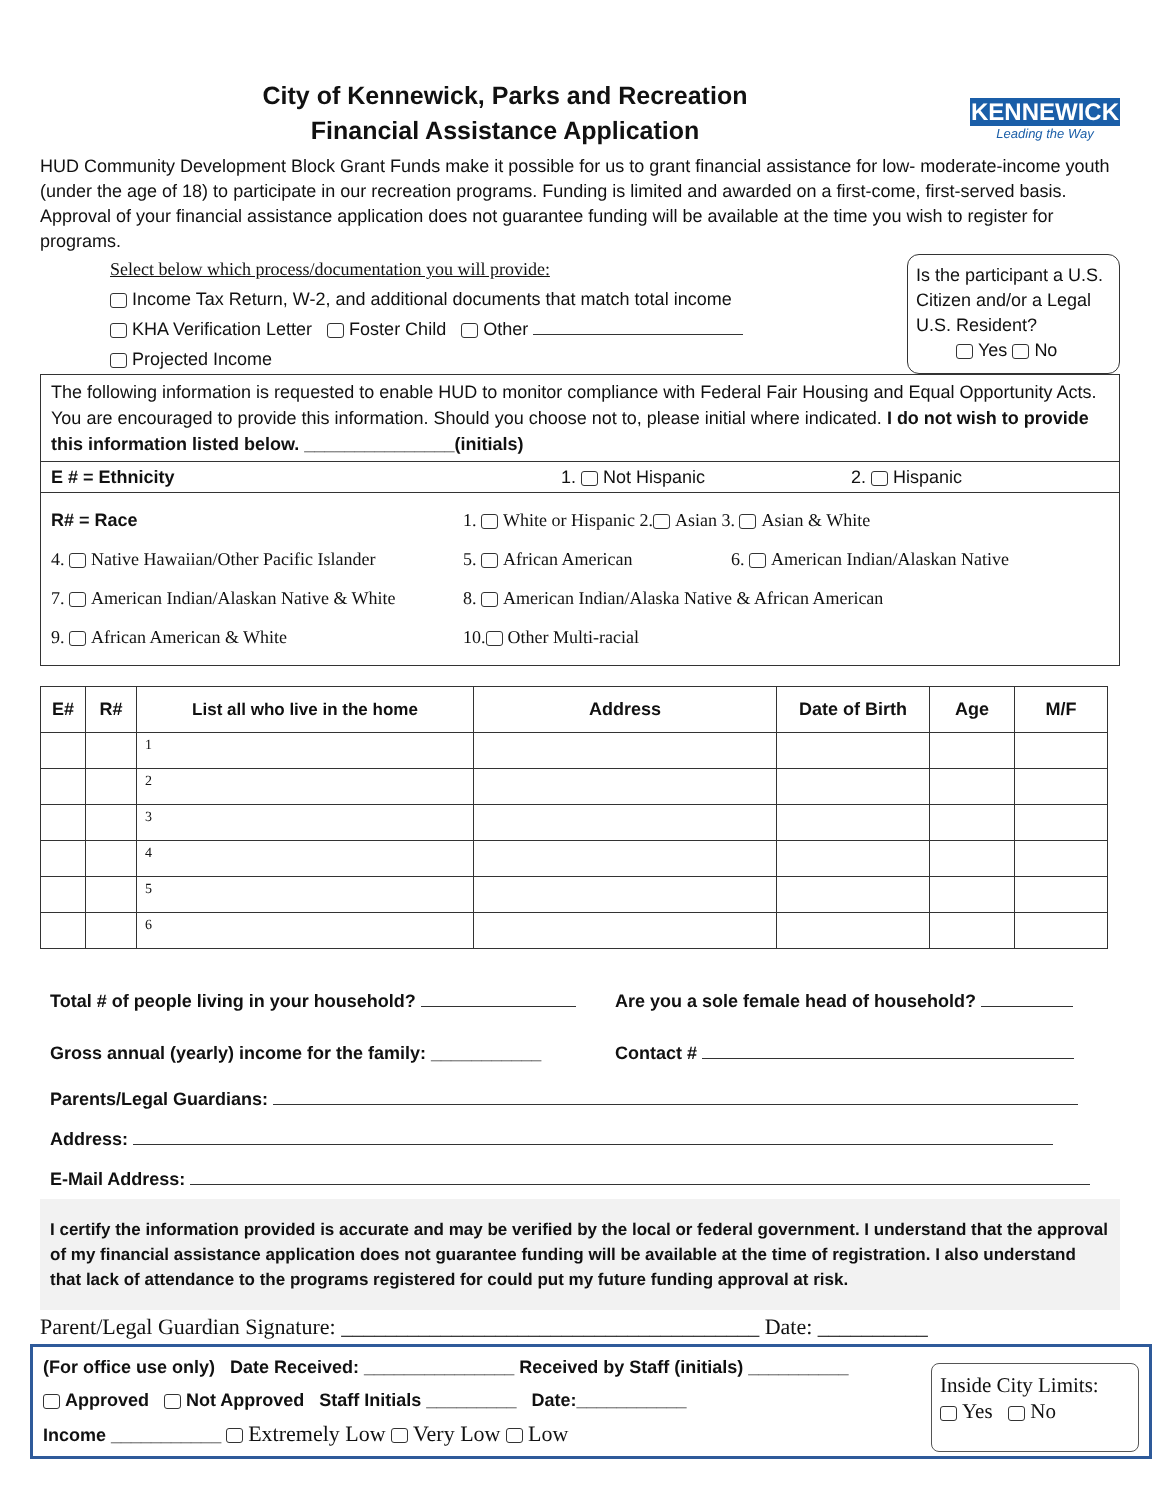City of Kennewick, Parks and Recreation
Financial Assistance Application
KENNEWICK
Leading the Way
HUD Community Development Block Grant Funds make it possible for us to grant financial assistance for low- moderate-income youth (under the age of 18) to participate in our recreation programs. Funding is limited and awarded on a first-come, first-served basis. Approval of your financial assistance application does not guarantee funding will be available at the time you wish to register for programs.
Select below which process/documentation you will provide:
Income Tax Return, W-2, and additional documents that match total income
KHA Verification Letter Foster Child Other
Projected Income
Is the participant a U.S. Citizen and/or a Legal U.S. Resident?
Yes No
The following information is requested to enable HUD to monitor compliance with Federal Fair Housing and Equal Opportunity Acts. You are encouraged to provide this information. Should you choose not to, please initial where indicated. I do not wish to provide this information listed below. _______________(initials)
E # = Ethnicity 1. Not Hispanic 2. Hispanic
R# = Race 1. White or Hispanic 2. Asian 3. Asian & White
4. Native Hawaiian/Other Pacific Islander 5. African American 6. American Indian/Alaskan Native
7. American Indian/Alaskan Native & White 8. American Indian/Alaska Native & African American
9. African American & White 10. Other Multi-racial
| E# | R# | List all who live in the home | Address | Date of Birth | Age | M/F |
| --- | --- | --- | --- | --- | --- | --- |
| | | 1 | | | | |
| | | 2 | | | | |
| | | 3 | | | | |
| | | 4 | | | | |
| | | 5 | | | | |
| | | 6 | | | | |
Total # of people living in your household? Are you a sole female head of household?
Gross annual (yearly) income for the family: ___________ Contact #
Parents/Legal Guardians:
Address:
E-Mail Address:
I certify the information provided is accurate and may be verified by the local or federal government. I understand that the approval of my financial assistance application does not guarantee funding will be available at the time of registration. I also understand that lack of attendance to the programs registered for could put my future funding approval at risk.
Parent/Legal Guardian Signature: ______________________________________ Date: __________
(For office use only) Date Received: _______________ Received by Staff (initials) __________
Approved Not Approved Staff Initials _________ Date:___________
Income ___________ Extremely Low Very Low Low
Inside City Limits:
Yes No